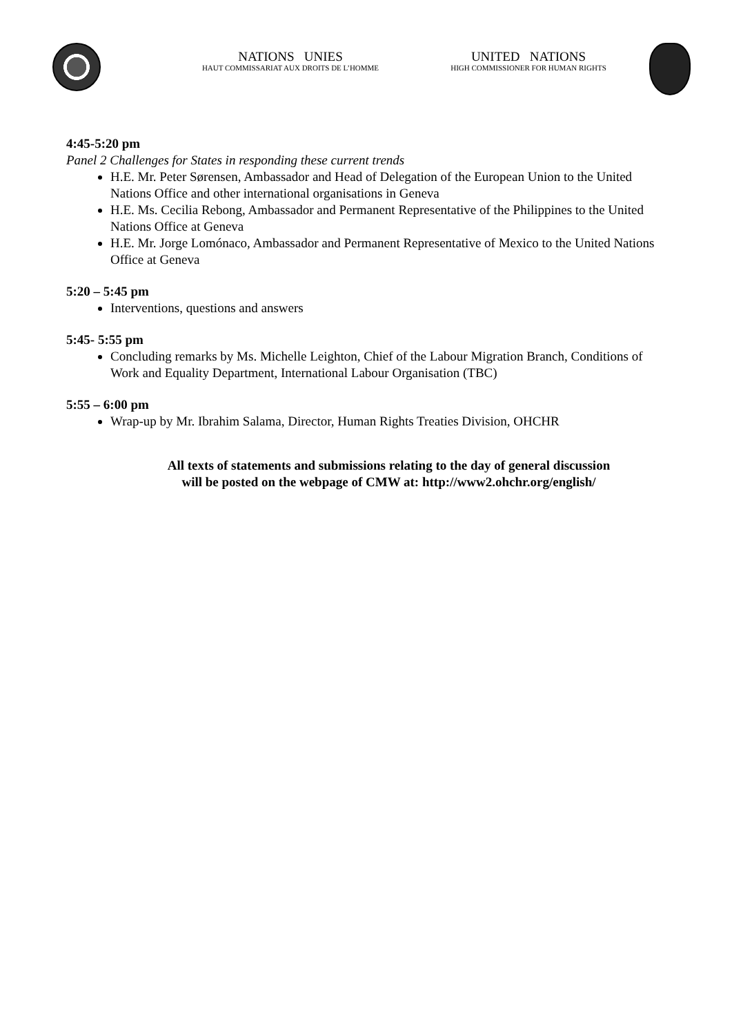NATIONS UNIES
HAUT COMMISSARIAT AUX DROITS DE L’HOMME
UNITED NATIONS
HIGH COMMISSIONER FOR HUMAN RIGHTS
4:45-5:20 pm
Panel 2 Challenges for States in responding these current trends
H.E. Mr. Peter Sørensen, Ambassador and Head of Delegation of the European Union to the United Nations Office and other international organisations in Geneva
H.E. Ms. Cecilia Rebong, Ambassador and Permanent Representative of the Philippines to the United Nations Office at Geneva
H.E. Mr. Jorge Lomónaco, Ambassador and Permanent Representative of Mexico to the United Nations Office at Geneva
5:20 – 5:45 pm
Interventions, questions and answers
5:45- 5:55 pm
Concluding remarks by Ms. Michelle Leighton, Chief of the Labour Migration Branch, Conditions of Work and Equality Department, International Labour Organisation (TBC)
5:55 – 6:00 pm
Wrap-up by Mr. Ibrahim Salama, Director, Human Rights Treaties Division, OHCHR
All texts of statements and submissions relating to the day of general discussion
will be posted on the webpage of CMW at: http://www2.ohchr.org/english/